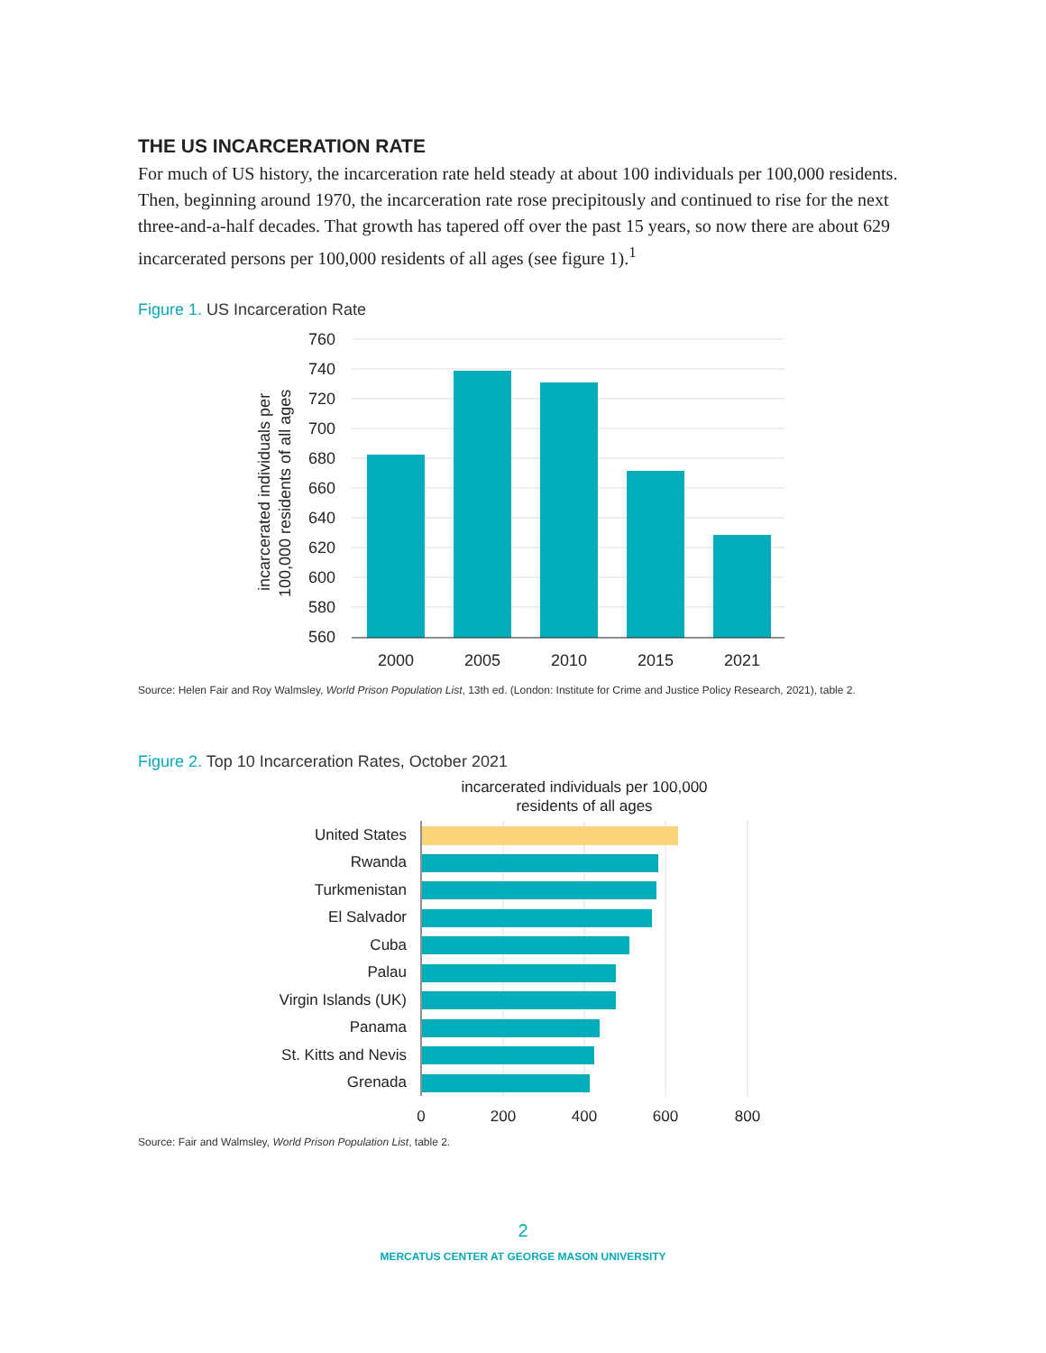THE US INCARCERATION RATE
For much of US history, the incarceration rate held steady at about 100 individuals per 100,000 residents. Then, beginning around 1970, the incarceration rate rose precipitously and continued to rise for the next three-and-a-half decades. That growth has tapered off over the past 15 years, so now there are about 629 incarcerated persons per 100,000 residents of all ages (see figure 1).<sup>1</sup>
Figure 1. US Incarceration Rate
incarcerated individuals per
100,000 residents of all ages
760
740
720
700
680
660
640
620
600
580
560
2000
2005
2010
2015
2021
Source: Helen Fair and Roy Walmsley, World Prison Population List, 13th ed. (London: Institute for Crime and Justice Policy Research, 2021), table 2.
Figure 2. Top 10 Incarceration Rates, October 2021
incarcerated individuals per 100,000
residents of all ages
United States
Rwanda
Turkmenistan
El Salvador
Cuba
Palau
Virgin Islands (UK)
Panama
St. Kitts and Nevis
Grenada
0
200
400
600
800
Source: Fair and Walmsley, World Prison Population List, table 2.
2
MERCATUS CENTER AT GEORGE MASON UNIVERSITY